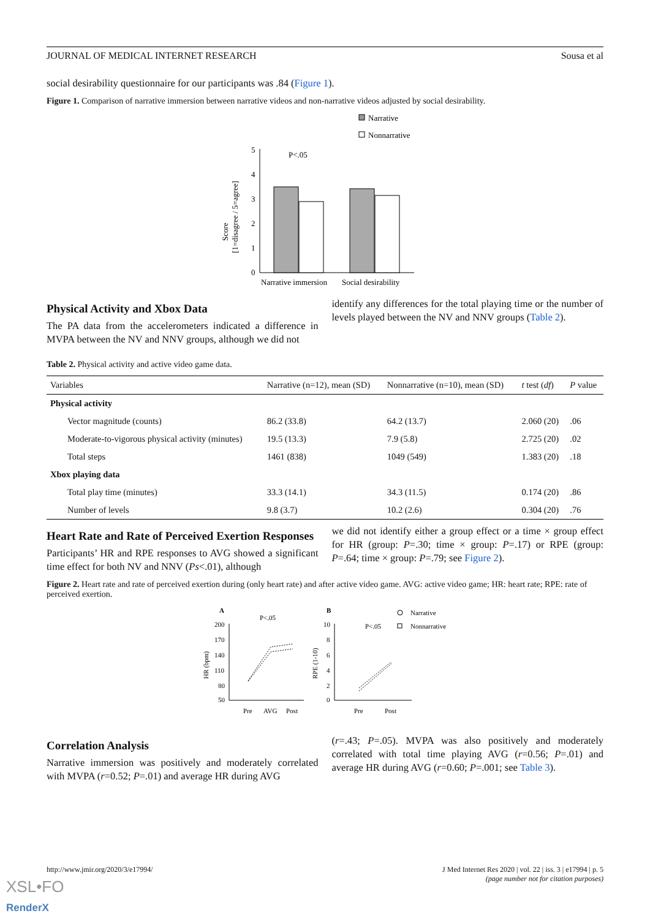JOURNAL OF MEDICAL INTERNET RESEARCH Sousa et al
social desirability questionnaire for our participants was .84 (Figure 1).
Figure 1. Comparison of narrative immersion between narrative videos and non-narrative videos adjusted by social desirability.
Narrative
Nonnarrative
0
1
2
3
4
5
P<.05
Narrative immersion
Social desirability
Score
[1=disagree / 5=agree]
Physical Activity and Xbox Data
The PA data from the accelerometers indicated a difference in MVPA between the NV and NNV groups, although we did not
identify any differences for the total playing time or the number of levels played between the NV and NNV groups (Table 2).
Table 2. Physical activity and active video game data.
| Variables | Narrative (n=12), mean (SD) | Nonnarrative (n=10), mean (SD) | t test ( df ) | P value |
| --- | --- | --- | --- | --- |
| Physical activity | | | | |
| Vector magnitude (counts) | 86.2 (33.8) | 64.2 (13.7) | 2.060 (20) | .06 |
| Moderate-to-vigorous physical activity (minutes) | 19.5 (13.3) | 7.9 (5.8) | 2.725 (20) | .02 |
| Total steps | 1461 (838) | 1049 (549) | 1.383 (20) | .18 |
| Xbox playing data | | | | |
| Total play time (minutes) | 33.3 (14.1) | 34.3 (11.5) | 0.174 (20) | .86 |
| Number of levels | 9.8 (3.7) | 10.2 (2.6) | 0.304 (20) | .76 |
Heart Rate and Rate of Perceived Exertion Responses
Participants’ HR and RPE responses to AVG showed a significant time effect for both NV and NNV (Ps<.01), although
we did not identify either a group effect or a time × group effect for HR (group: P=.30; time × group: P=.17) or RPE (group: P=.64; time × group: P=.79; see Figure 2).
Figure 2. Heart rate and rate of perceived exertion during (only heart rate) and after active video game. AVG: active video game; HR: heart rate; RPE: rate of perceived exertion.
A
B
P<.05
P<.05
200
170
140
110
80
50
Pre
AVG
Post
HR (bpm)
10
8
6
4
2
0
Pre
Post
RPE (1-10)
Narrative
Nonnarrative
Correlation Analysis
Narrative immersion was positively and moderately correlated with MVPA (r=0.52; P=.01) and average HR during AVG
(r=.43; P=.05). MVPA was also positively and moderately correlated with total time playing AVG (r=0.56; P=.01) and average HR during AVG (r=0.60; P=.001; see Table 3).
http://www.jmir.org/2020/3/e17994/ J Med Internet Res 2020 | vol. 22 | iss. 3 | e17994 | p. 5
(page number not for citation purposes)
XSL•FO
RenderX